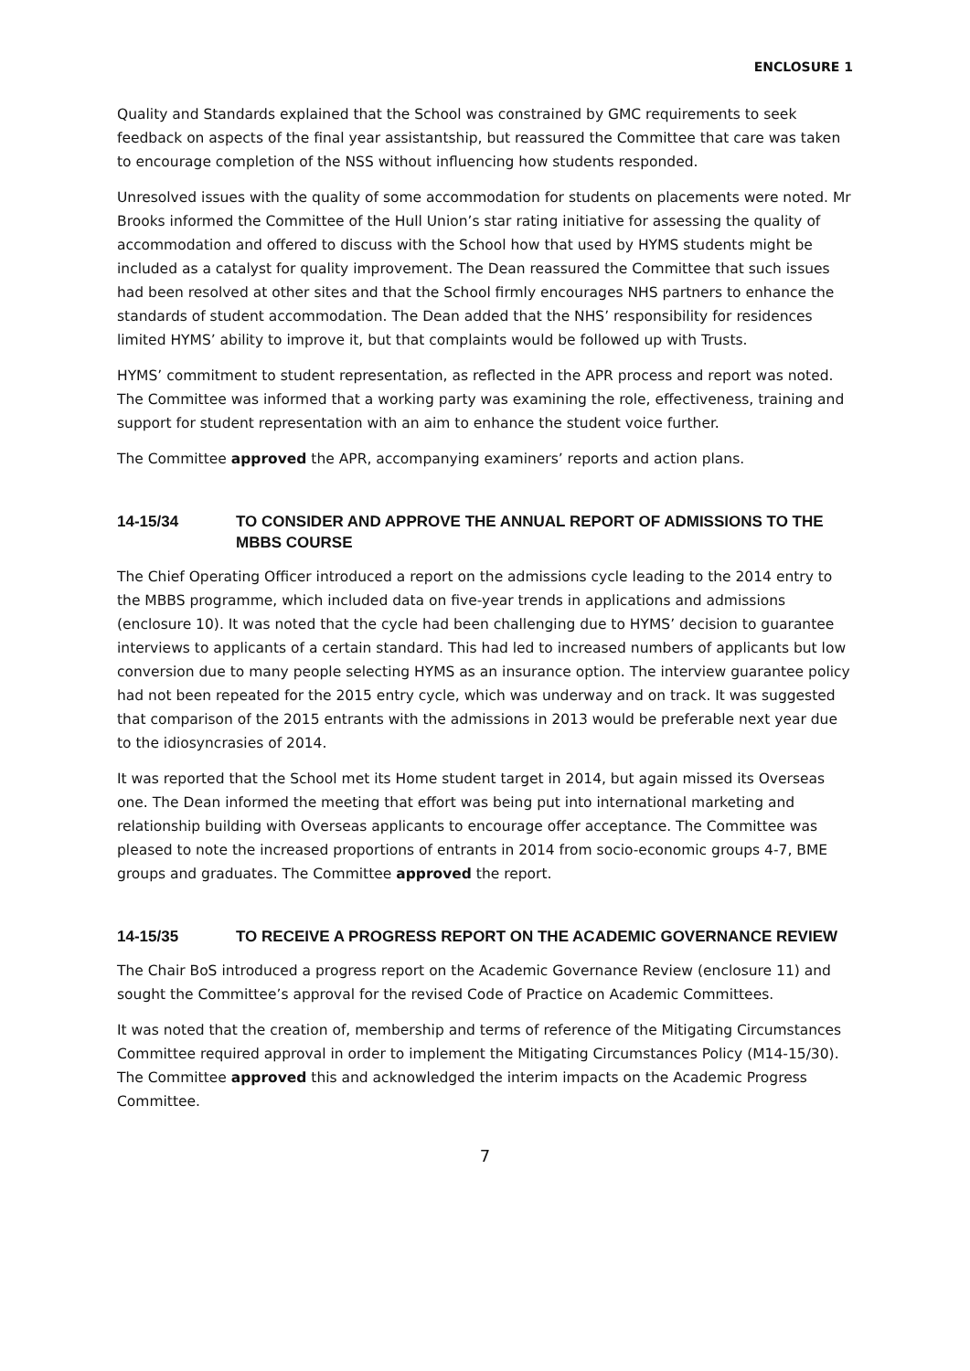ENCLOSURE 1
Quality and Standards explained that the School was constrained by GMC requirements to seek feedback on aspects of the final year assistantship, but reassured the Committee that care was taken to encourage completion of the NSS without influencing how students responded.
Unresolved issues with the quality of some accommodation for students on placements were noted. Mr Brooks informed the Committee of the Hull Union’s star rating initiative for assessing the quality of accommodation and offered to discuss with the School how that used by HYMS students might be included as a catalyst for quality improvement. The Dean reassured the Committee that such issues had been resolved at other sites and that the School firmly encourages NHS partners to enhance the standards of student accommodation. The Dean added that the NHS’ responsibility for residences limited HYMS’ ability to improve it, but that complaints would be followed up with Trusts.
HYMS’ commitment to student representation, as reflected in the APR process and report was noted. The Committee was informed that a working party was examining the role, effectiveness, training and support for student representation with an aim to enhance the student voice further.
The Committee approved the APR, accompanying examiners’ reports and action plans.
14-15/34 TO CONSIDER AND APPROVE THE ANNUAL REPORT OF ADMISSIONS TO THE MBBS COURSE
The Chief Operating Officer introduced a report on the admissions cycle leading to the 2014 entry to the MBBS programme, which included data on five-year trends in applications and admissions (enclosure 10). It was noted that the cycle had been challenging due to HYMS’ decision to guarantee interviews to applicants of a certain standard. This had led to increased numbers of applicants but low conversion due to many people selecting HYMS as an insurance option. The interview guarantee policy had not been repeated for the 2015 entry cycle, which was underway and on track. It was suggested that comparison of the 2015 entrants with the admissions in 2013 would be preferable next year due to the idiosyncrasies of 2014.
It was reported that the School met its Home student target in 2014, but again missed its Overseas one. The Dean informed the meeting that effort was being put into international marketing and relationship building with Overseas applicants to encourage offer acceptance. The Committee was pleased to note the increased proportions of entrants in 2014 from socio-economic groups 4-7, BME groups and graduates. The Committee approved the report.
14-15/35 TO RECEIVE A PROGRESS REPORT ON THE ACADEMIC GOVERNANCE REVIEW
The Chair BoS introduced a progress report on the Academic Governance Review (enclosure 11) and sought the Committee’s approval for the revised Code of Practice on Academic Committees.
It was noted that the creation of, membership and terms of reference of the Mitigating Circumstances Committee required approval in order to implement the Mitigating Circumstances Policy (M14-15/30). The Committee approved this and acknowledged the interim impacts on the Academic Progress Committee.
7